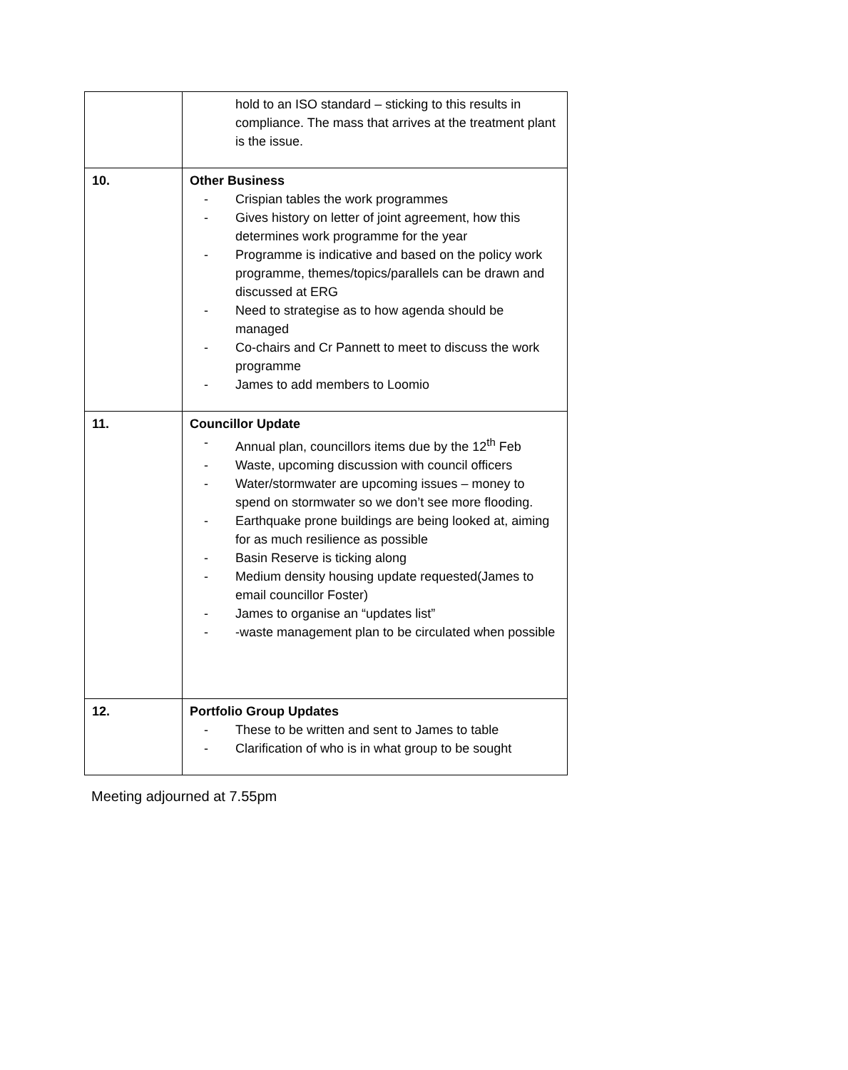| | hold to an ISO standard – sticking to this results in compliance. The mass that arrives at the treatment plant is the issue. |
| 10. | Other Business - Crispian tables the work programmes - Gives history on letter of joint agreement, how this determines work programme for the year - Programme is indicative and based on the policy work programme, themes/topics/parallels can be drawn and discussed at ERG - Need to strategise as to how agenda should be managed - Co-chairs and Cr Pannett to meet to discuss the work programme - James to add members to Loomio |
| 11. | Councillor Update - Annual plan, councillors items due by the 12<sup>th</sup> Feb - Waste, upcoming discussion with council officers - Water/stormwater are upcoming issues – money to spend on stormwater so we don’t see more flooding. - Earthquake prone buildings are being looked at, aiming for as much resilience as possible - Basin Reserve is ticking along - Medium density housing update requested(James to email councillor Foster) - James to organise an “updates list” - -waste management plan to be circulated when possible |
| 12. | Portfolio Group Updates - These to be written and sent to James to table - Clarification of who is in what group to be sought |
Meeting adjourned at 7.55pm